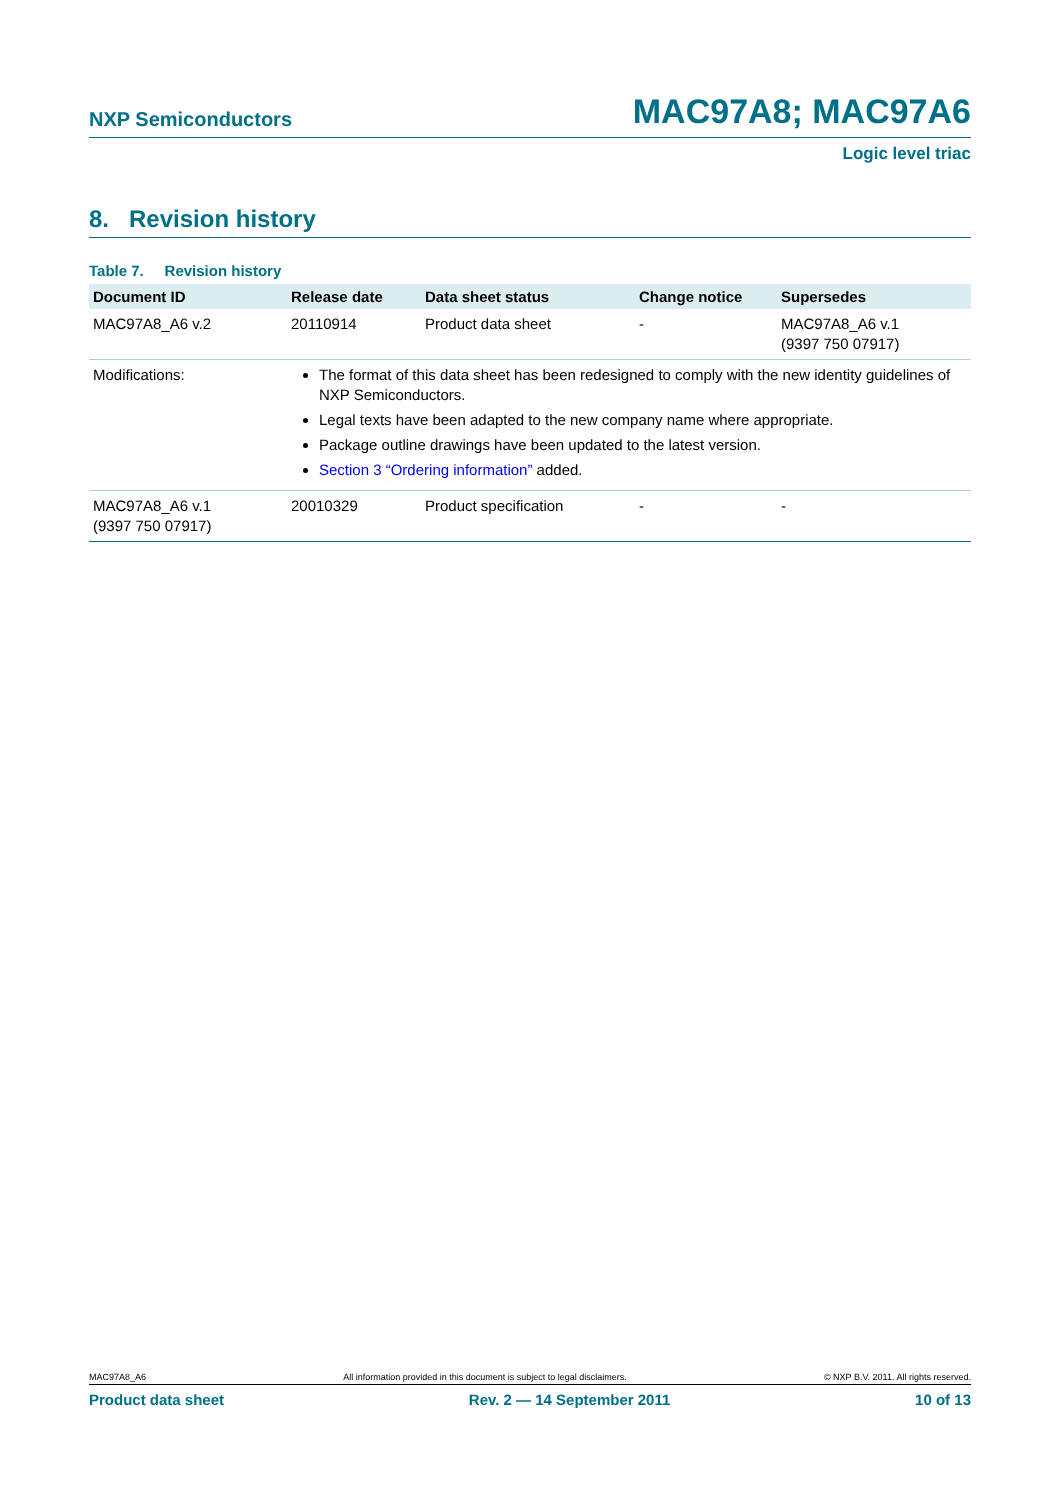NXP Semiconductors MAC97A8; MAC97A6
Logic level triac
8. Revision history
Table 7. Revision history
| Document ID | Release date | Data sheet status | Change notice | Supersedes |
| --- | --- | --- | --- | --- |
| MAC97A8_A6 v.2 | 20110914 | Product data sheet | - | MAC97A8_A6 v.1 (9397 750 07917) |
| Modifications: | The format of this data sheet has been redesigned to comply with the new identity guidelines of NXP Semiconductors. Legal texts have been adapted to the new company name where appropriate. Package outline drawings have been updated to the latest version. Section 3 “Ordering information” added. | | | |
| MAC97A8_A6 v.1 (9397 750 07917) | 20010329 | Product specification | - | - |
MAC97A8_A6 All information provided in this document is subject to legal disclaimers. © NXP B.V. 2011. All rights reserved.
Product data sheet Rev. 2 — 14 September 2011 10 of 13